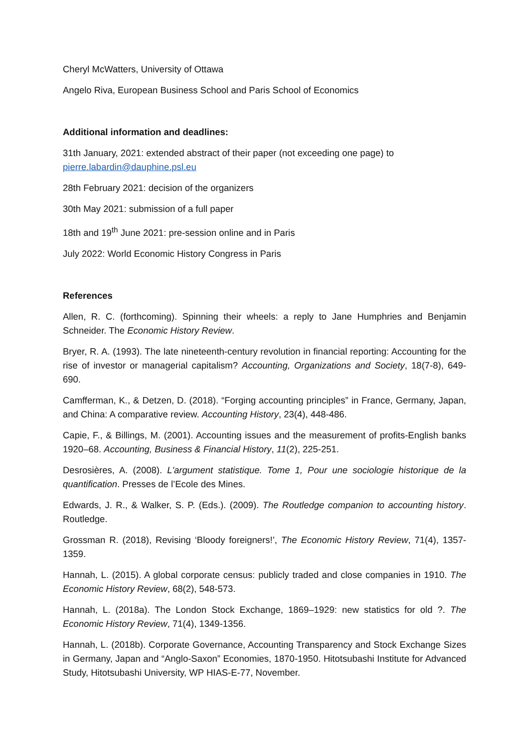Cheryl McWatters, University of Ottawa
Angelo Riva, European Business School and Paris School of Economics
Additional information and deadlines:
31th January, 2021: extended abstract of their paper (not exceeding one page) to pierre.labardin@dauphine.psl.eu
28th February 2021: decision of the organizers
30th May 2021: submission of a full paper
18th and 19<sup>th</sup> June 2021: pre-session online and in Paris
July 2022: World Economic History Congress in Paris
References
Allen, R. C. (forthcoming). Spinning their wheels: a reply to Jane Humphries and Benjamin Schneider. The Economic History Review.
Bryer, R. A. (1993). The late nineteenth-century revolution in financial reporting: Accounting for the rise of investor or managerial capitalism? Accounting, Organizations and Society, 18(7-8), 649-690.
Camfferman, K., & Detzen, D. (2018). “Forging accounting principles” in France, Germany, Japan, and China: A comparative review. Accounting History, 23(4), 448-486.
Capie, F., & Billings, M. (2001). Accounting issues and the measurement of profits-English banks 1920–68. Accounting, Business & Financial History, 11(2), 225-251.
Desrosières, A. (2008). L'argument statistique. Tome 1, Pour une sociologie historique de la quantification. Presses de l’Ecole des Mines.
Edwards, J. R., & Walker, S. P. (Eds.). (2009). The Routledge companion to accounting history. Routledge.
Grossman R. (2018), Revising ‘Bloody foreigners!’, The Economic History Review, 71(4), 1357-1359.
Hannah, L. (2015). A global corporate census: publicly traded and close companies in 1910. The Economic History Review, 68(2), 548-573.
Hannah, L. (2018a). The London Stock Exchange, 1869–1929: new statistics for old ?. The Economic History Review, 71(4), 1349-1356.
Hannah, L. (2018b). Corporate Governance, Accounting Transparency and Stock Exchange Sizes in Germany, Japan and “Anglo-Saxon” Economies, 1870-1950. Hitotsubashi Institute for Advanced Study, Hitotsubashi University, WP HIAS-E-77, November.